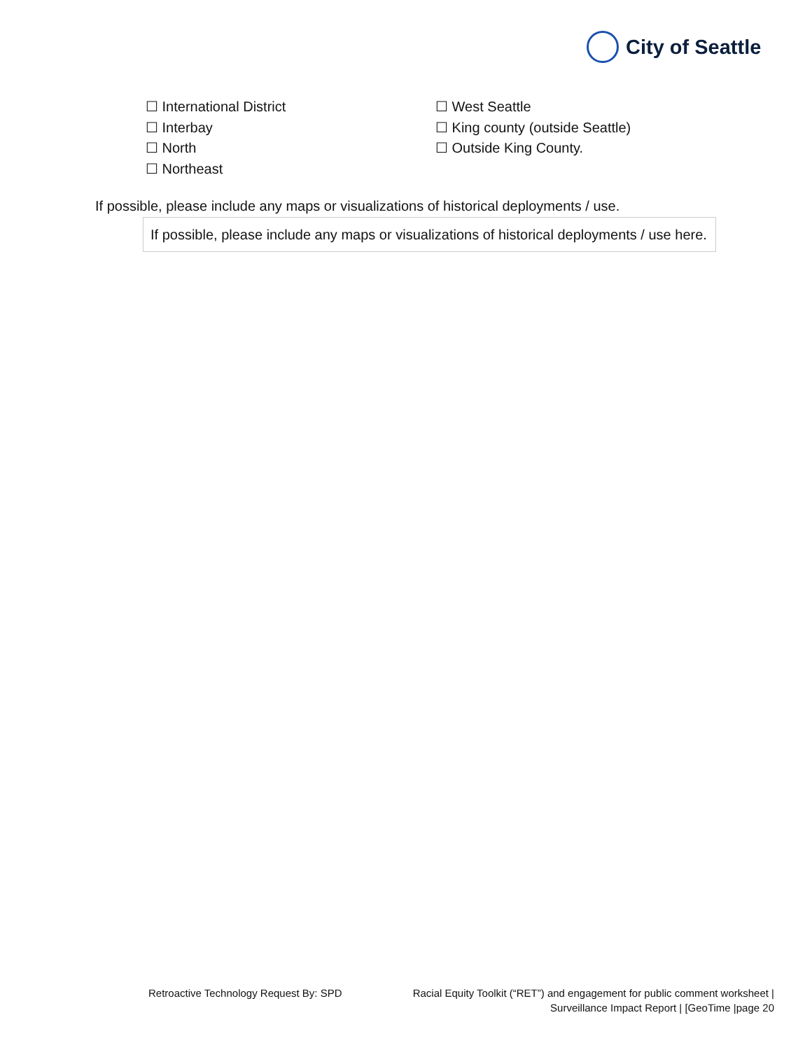City of Seattle
☐ International District
☐ Interbay
☐ North
☐ Northeast
☐ West Seattle
☐ King county (outside Seattle)
☐ Outside King County.
If possible, please include any maps or visualizations of historical deployments / use.
If possible, please include any maps or visualizations of historical deployments / use here.
Retroactive Technology Request By: SPD
Racial Equity Toolkit (“RET”) and engagement for public comment worksheet |
Surveillance Impact Report | [GeoTime |page 20